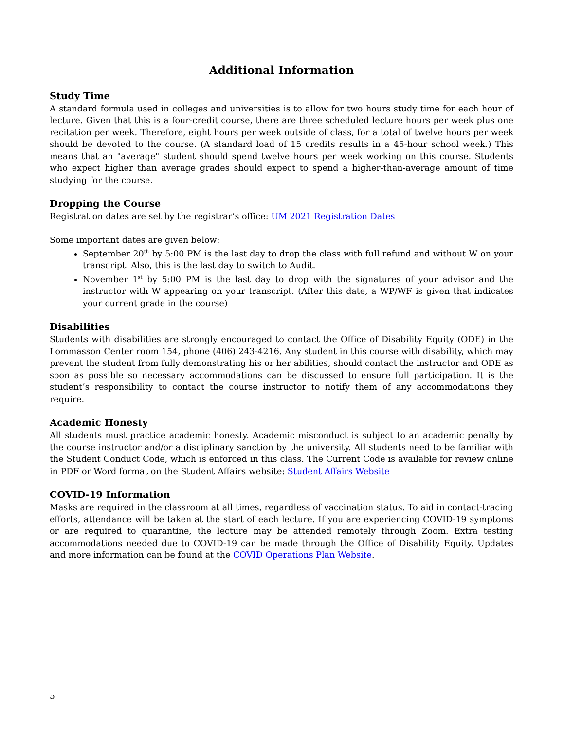Additional Information
Study Time
A standard formula used in colleges and universities is to allow for two hours study time for each hour of lecture. Given that this is a four-credit course, there are three scheduled lecture hours per week plus one recitation per week. Therefore, eight hours per week outside of class, for a total of twelve hours per week should be devoted to the course. (A standard load of 15 credits results in a 45-hour school week.) This means that an "average" student should spend twelve hours per week working on this course. Students who expect higher than average grades should expect to spend a higher-than-average amount of time studying for the course.
Dropping the Course
Registration dates are set by the registrar’s office: UM 2021 Registration Dates
Some important dates are given below:
September 20<sup>th</sup> by 5:00 PM is the last day to drop the class with full refund and without W on your transcript. Also, this is the last day to switch to Audit.
November 1<sup>st</sup> by 5:00 PM is the last day to drop with the signatures of your advisor and the instructor with W appearing on your transcript. (After this date, a WP/WF is given that indicates your current grade in the course)
Disabilities
Students with disabilities are strongly encouraged to contact the Office of Disability Equity (ODE) in the Lommasson Center room 154, phone (406) 243-4216. Any student in this course with disability, which may prevent the student from fully demonstrating his or her abilities, should contact the instructor and ODE as soon as possible so necessary accommodations can be discussed to ensure full participation. It is the student’s responsibility to contact the course instructor to notify them of any accommodations they require.
Academic Honesty
All students must practice academic honesty. Academic misconduct is subject to an academic penalty by the course instructor and/or a disciplinary sanction by the university. All students need to be familiar with the Student Conduct Code, which is enforced in this class. The Current Code is available for review online in PDF or Word format on the Student Affairs website: Student Affairs Website
COVID-19 Information
Masks are required in the classroom at all times, regardless of vaccination status. To aid in contact-tracing efforts, attendance will be taken at the start of each lecture. If you are experiencing COVID-19 symptoms or are required to quarantine, the lecture may be attended remotely through Zoom. Extra testing accommodations needed due to COVID-19 can be made through the Office of Disability Equity. Updates and more information can be found at the COVID Operations Plan Website.
5